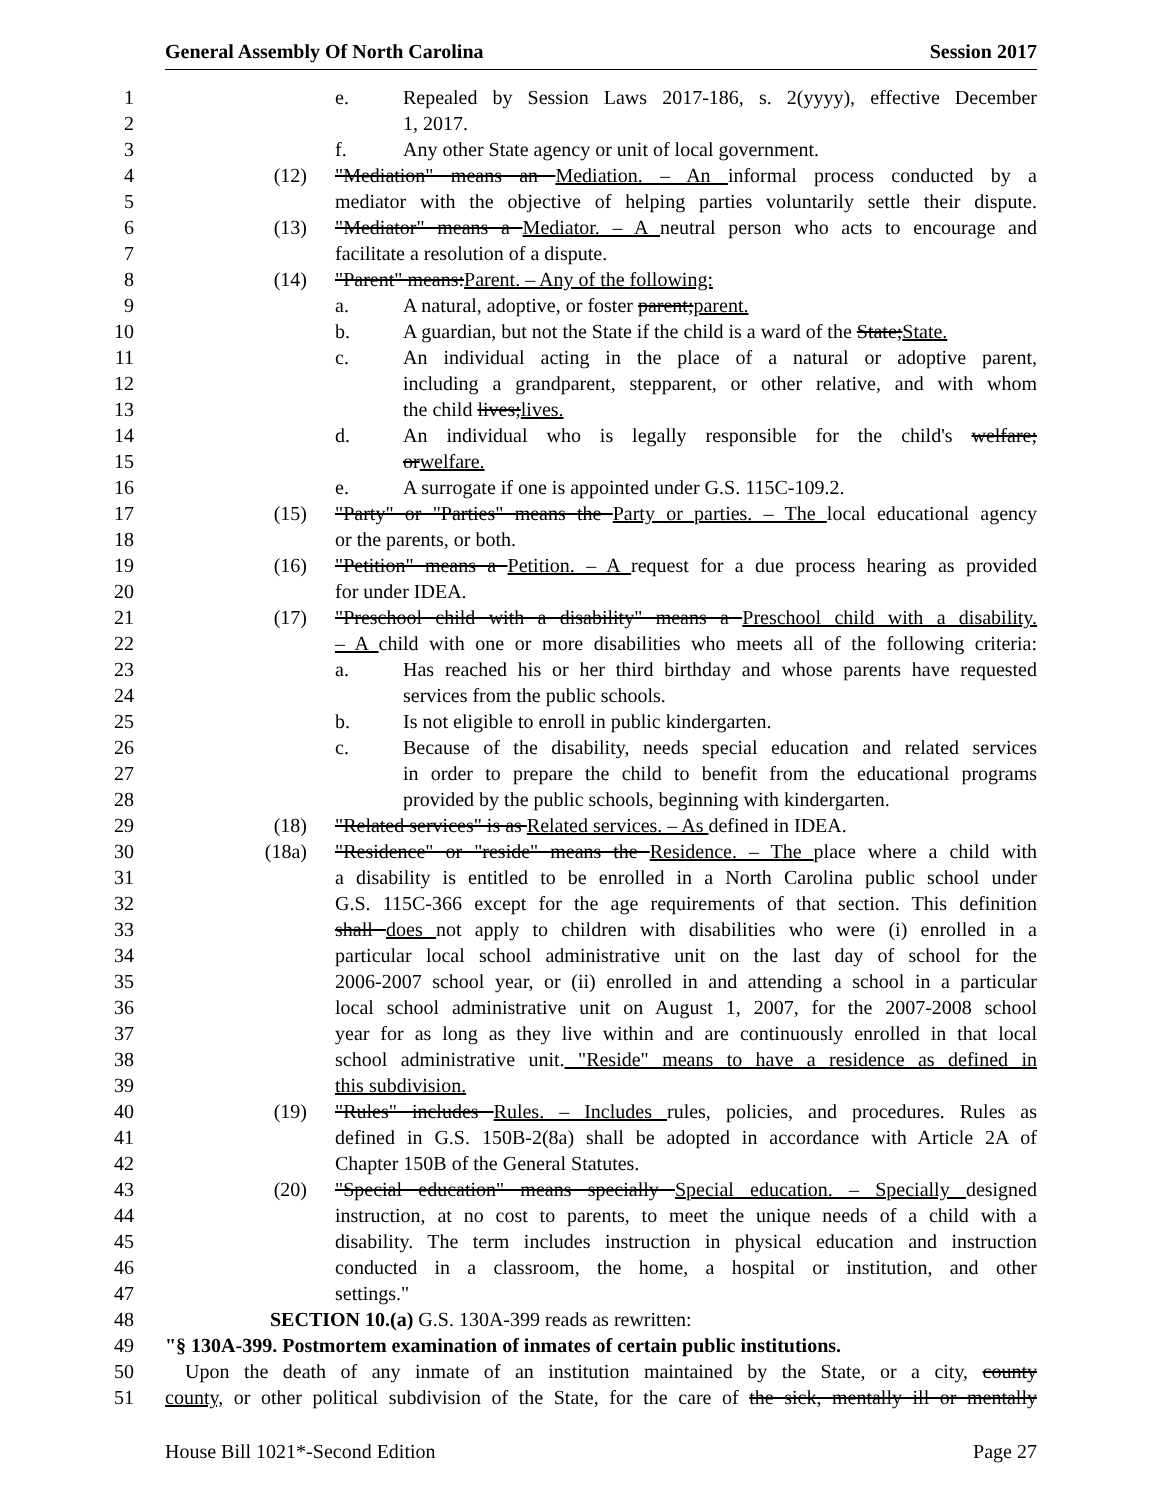General Assembly Of North Carolina Session 2017
1 e. Repealed by Session Laws 2017-186, s. 2(yyyy), effective December
2 1, 2017.
3 f. Any other State agency or unit of local government.
4 (12) "Mediation" means an Mediation. – An informal process conducted by a
5 mediator with the objective of helping parties voluntarily settle their dispute.
6 (13) "Mediator" means a Mediator. – A neutral person who acts to encourage and
7 facilitate a resolution of a dispute.
8 (14) "Parent" means: Parent. – Any of the following:
9 a. A natural, adoptive, or foster parent; parent.
10 b. A guardian, but not the State if the child is a ward of the State; State.
11 c. An individual acting in the place of a natural or adoptive parent,
12 including a grandparent, stepparent, or other relative, and with whom
13 the child lives; lives.
14 d. An individual who is legally responsible for the child's welfare;
15 or welfare.
16 e. A surrogate if one is appointed under G.S. 115C-109.2.
17 (15) "Party" or "Parties" means the Party or parties. – The local educational agency
18 or the parents, or both.
19 (16) "Petition" means a Petition. – A request for a due process hearing as provided
20 for under IDEA.
21 (17) "Preschool child with a disability" means a Preschool child with a disability.
22 – A child with one or more disabilities who meets all of the following criteria:
23 a. Has reached his or her third birthday and whose parents have requested
24 services from the public schools.
25 b. Is not eligible to enroll in public kindergarten.
26 c. Because of the disability, needs special education and related services
27 in order to prepare the child to benefit from the educational programs
28 provided by the public schools, beginning with kindergarten.
29 (18) "Related services" is as Related services. – As defined in IDEA.
30 (18a) "Residence" or "reside" means the Residence. – The place where a child with
31 a disability is entitled to be enrolled in a North Carolina public school under
32 G.S. 115C-366 except for the age requirements of that section. This definition
33 shall does not apply to children with disabilities who were (i) enrolled in a
34 particular local school administrative unit on the last day of school for the
35 2006-2007 school year, or (ii) enrolled in and attending a school in a particular
36 local school administrative unit on August 1, 2007, for the 2007-2008 school
37 year for as long as they live within and are continuously enrolled in that local
38 school administrative unit. "Reside" means to have a residence as defined in
39 this subdivision.
40 (19) "Rules" includes Rules. – Includes rules, policies, and procedures. Rules as
41 defined in G.S. 150B-2(8a) shall be adopted in accordance with Article 2A of
42 Chapter 150B of the General Statutes.
43 (20) "Special education" means specially Special education. – Specially designed
44 instruction, at no cost to parents, to meet the unique needs of a child with a
45 disability. The term includes instruction in physical education and instruction
46 conducted in a classroom, the home, a hospital or institution, and other
47 settings."
48 SECTION 10.(a) G.S. 130A-399 reads as rewritten:
49 "§ 130A-399. Postmortem examination of inmates of certain public institutions.
50 Upon the death of any inmate of an institution maintained by the State, or a city, county
51 county, or other political subdivision of the State, for the care of the sick, mentally ill or mentally
House Bill 1021*-Second Edition Page 27